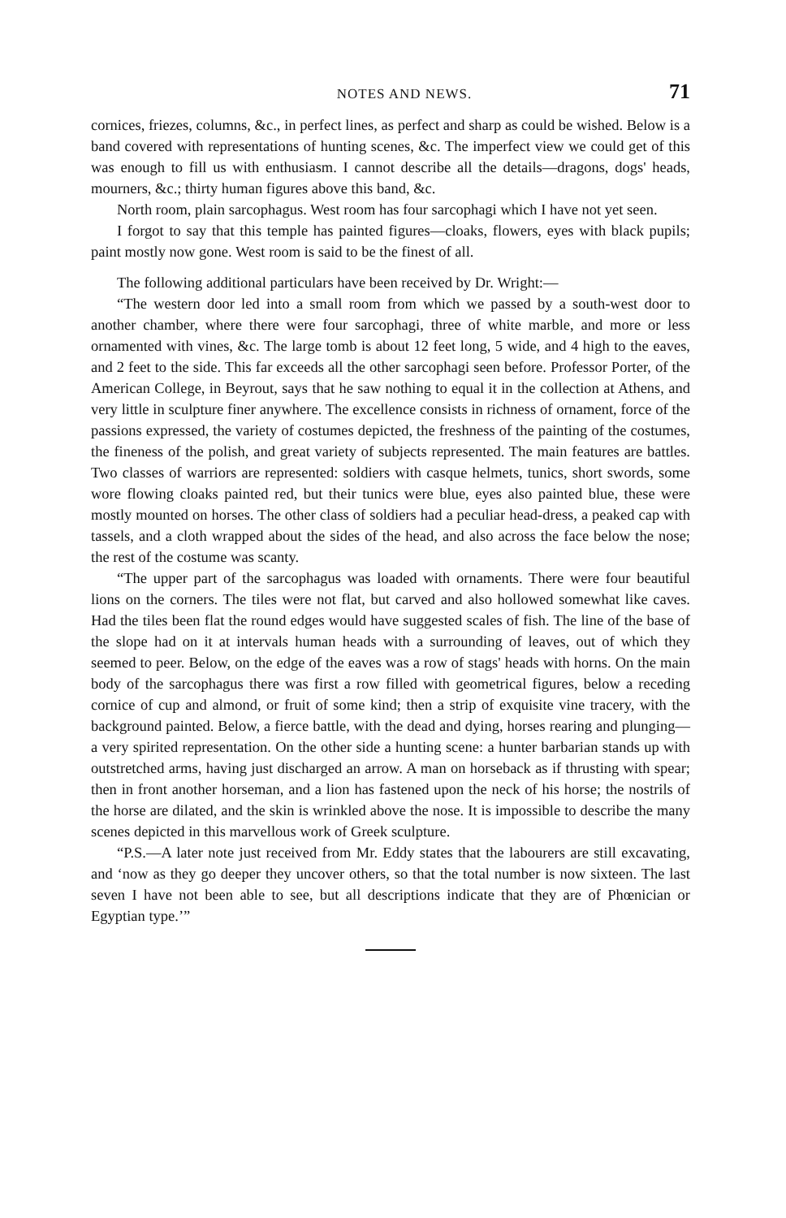NOTES AND NEWS. 71
cornices, friezes, columns, &c., in perfect lines, as perfect and sharp as could be wished. Below is a band covered with representations of hunting scenes, &c. The imperfect view we could get of this was enough to fill us with enthusiasm. I cannot describe all the details—dragons, dogs' heads, mourners, &c.; thirty human figures above this band, &c.
North room, plain sarcophagus. West room has four sarcophagi which I have not yet seen.
I forgot to say that this temple has painted figures—cloaks, flowers, eyes with black pupils; paint mostly now gone. West room is said to be the finest of all.
The following additional particulars have been received by Dr. Wright:—
“The western door led into a small room from which we passed by a south-west door to another chamber, where there were four sarcophagi, three of white marble, and more or less ornamented with vines, &c. The large tomb is about 12 feet long, 5 wide, and 4 high to the eaves, and 2 feet to the side. This far exceeds all the other sarcophagi seen before. Professor Porter, of the American College, in Beyrout, says that he saw nothing to equal it in the collection at Athens, and very little in sculpture finer anywhere. The excellence consists in richness of ornament, force of the passions expressed, the variety of costumes depicted, the freshness of the painting of the costumes, the fineness of the polish, and great variety of subjects represented. The main features are battles. Two classes of warriors are represented: soldiers with casque helmets, tunics, short swords, some wore flowing cloaks painted red, but their tunics were blue, eyes also painted blue, these were mostly mounted on horses. The other class of soldiers had a peculiar head-dress, a peaked cap with tassels, and a cloth wrapped about the sides of the head, and also across the face below the nose; the rest of the costume was scanty.
“The upper part of the sarcophagus was loaded with ornaments. There were four beautiful lions on the corners. The tiles were not flat, but carved and also hollowed somewhat like caves. Had the tiles been flat the round edges would have suggested scales of fish. The line of the base of the slope had on it at intervals human heads with a surrounding of leaves, out of which they seemed to peer. Below, on the edge of the eaves was a row of stags' heads with horns. On the main body of the sarcophagus there was first a row filled with geometrical figures, below a receding cornice of cup and almond, or fruit of some kind; then a strip of exquisite vine tracery, with the background painted. Below, a fierce battle, with the dead and dying, horses rearing and plunging—a very spirited representation. On the other side a hunting scene: a hunter barbarian stands up with outstretched arms, having just discharged an arrow. A man on horseback as if thrusting with spear; then in front another horseman, and a lion has fastened upon the neck of his horse; the nostrils of the horse are dilated, and the skin is wrinkled above the nose. It is impossible to describe the many scenes depicted in this marvellous work of Greek sculpture.
“P.S.—A later note just received from Mr. Eddy states that the labourers are still excavating, and ‘now as they go deeper they uncover others, so that the total number is now sixteen. The last seven I have not been able to see, but all descriptions indicate that they are of Phœnician or Egyptian type.’”